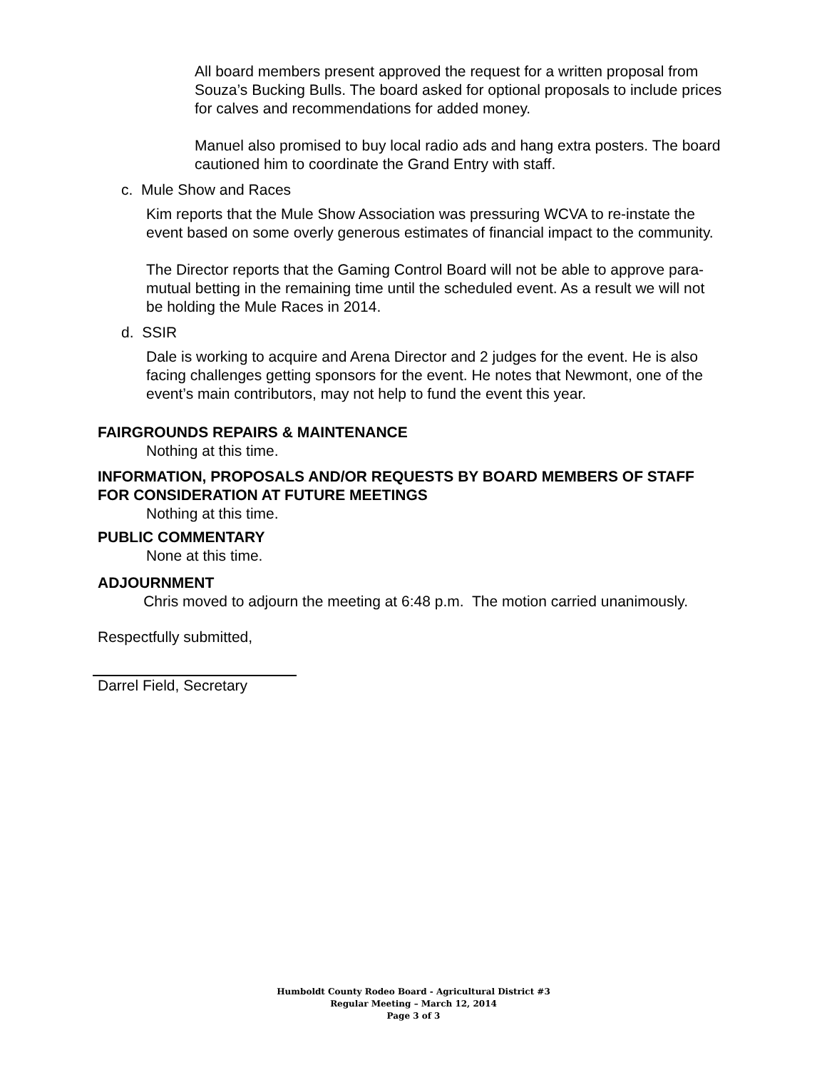All board members present approved the request for a written proposal from Souza’s Bucking Bulls. The board asked for optional proposals to include prices for calves and recommendations for added money.
Manuel also promised to buy local radio ads and hang extra posters. The board cautioned him to coordinate the Grand Entry with staff.
c. Mule Show and Races
Kim reports that the Mule Show Association was pressuring WCVA to re-instate the event based on some overly generous estimates of financial impact to the community.
The Director reports that the Gaming Control Board will not be able to approve para-mutual betting in the remaining time until the scheduled event. As a result we will not be holding the Mule Races in 2014.
d. SSIR
Dale is working to acquire and Arena Director and 2 judges for the event. He is also facing challenges getting sponsors for the event. He notes that Newmont, one of the event’s main contributors, may not help to fund the event this year.
FAIRGROUNDS REPAIRS & MAINTENANCE
Nothing at this time.
INFORMATION, PROPOSALS AND/OR REQUESTS BY BOARD MEMBERS OF STAFF FOR CONSIDERATION AT FUTURE MEETINGS
Nothing at this time.
PUBLIC COMMENTARY
None at this time.
ADJOURNMENT
Chris moved to adjourn the meeting at 6:48 p.m. The motion carried unanimously.
Respectfully submitted,
Darrel Field, Secretary
Humboldt County Rodeo Board - Agricultural District #3
Regular Meeting – March 12, 2014
Page 3 of 3